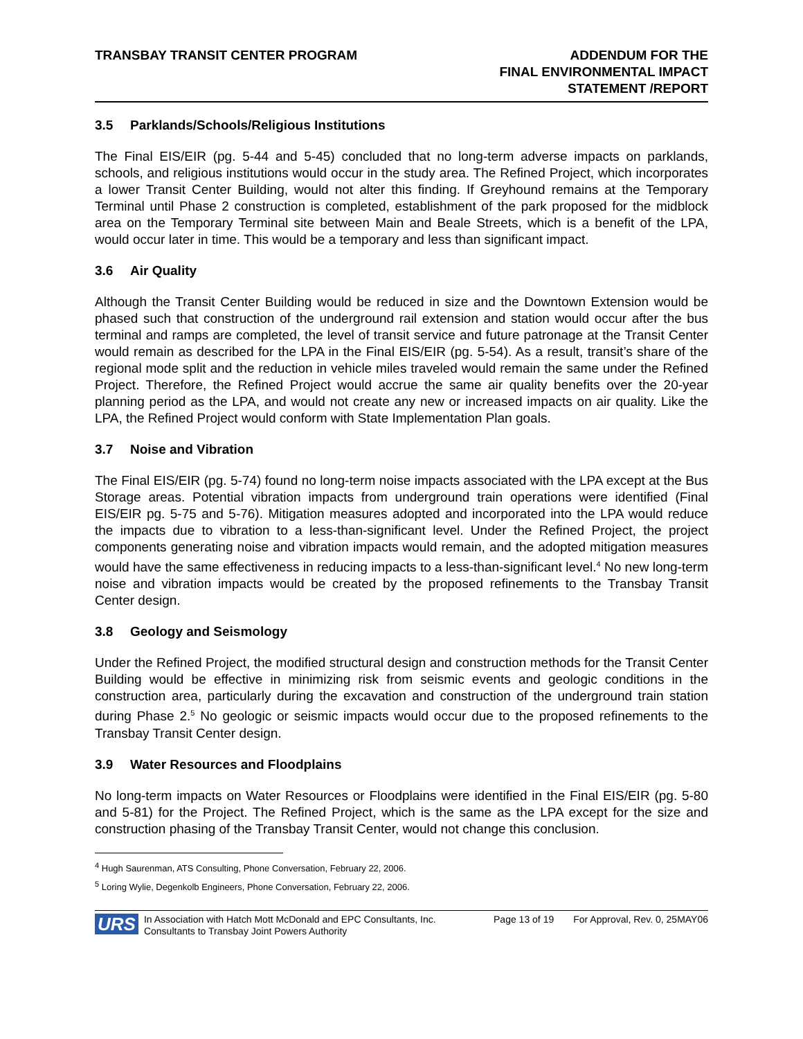TRANSBAY TRANSIT CENTER PROGRAM
ADDENDUM FOR THE
FINAL ENVIRONMENTAL IMPACT
STATEMENT /REPORT
3.5 Parklands/Schools/Religious Institutions
The Final EIS/EIR (pg. 5-44 and 5-45) concluded that no long-term adverse impacts on parklands, schools, and religious institutions would occur in the study area. The Refined Project, which incorporates a lower Transit Center Building, would not alter this finding. If Greyhound remains at the Temporary Terminal until Phase 2 construction is completed, establishment of the park proposed for the midblock area on the Temporary Terminal site between Main and Beale Streets, which is a benefit of the LPA, would occur later in time. This would be a temporary and less than significant impact.
3.6 Air Quality
Although the Transit Center Building would be reduced in size and the Downtown Extension would be phased such that construction of the underground rail extension and station would occur after the bus terminal and ramps are completed, the level of transit service and future patronage at the Transit Center would remain as described for the LPA in the Final EIS/EIR (pg. 5-54). As a result, transit’s share of the regional mode split and the reduction in vehicle miles traveled would remain the same under the Refined Project. Therefore, the Refined Project would accrue the same air quality benefits over the 20-year planning period as the LPA, and would not create any new or increased impacts on air quality. Like the LPA, the Refined Project would conform with State Implementation Plan goals.
3.7 Noise and Vibration
The Final EIS/EIR (pg. 5-74) found no long-term noise impacts associated with the LPA except at the Bus Storage areas. Potential vibration impacts from underground train operations were identified (Final EIS/EIR pg. 5-75 and 5-76). Mitigation measures adopted and incorporated into the LPA would reduce the impacts due to vibration to a less-than-significant level. Under the Refined Project, the project components generating noise and vibration impacts would remain, and the adopted mitigation measures would have the same effectiveness in reducing impacts to a less-than-significant level.<sup>4</sup> No new long-term noise and vibration impacts would be created by the proposed refinements to the Transbay Transit Center design.
3.8 Geology and Seismology
Under the Refined Project, the modified structural design and construction methods for the Transit Center Building would be effective in minimizing risk from seismic events and geologic conditions in the construction area, particularly during the excavation and construction of the underground train station during Phase 2.<sup>5</sup> No geologic or seismic impacts would occur due to the proposed refinements to the Transbay Transit Center design.
3.9 Water Resources and Floodplains
No long-term impacts on Water Resources or Floodplains were identified in the Final EIS/EIR (pg. 5-80 and 5-81) for the Project. The Refined Project, which is the same as the LPA except for the size and construction phasing of the Transbay Transit Center, would not change this conclusion.
<sup>4</sup> Hugh Saurenman, ATS Consulting, Phone Conversation, February 22, 2006.
<sup>5</sup> Loring Wylie, Degenkolb Engineers, Phone Conversation, February 22, 2006.
URS
In Association with Hatch Mott McDonald and EPC Consultants, Inc.
Consultants to Transbay Joint Powers Authority
Page 13 of 19 For Approval, Rev. 0, 25MAY06